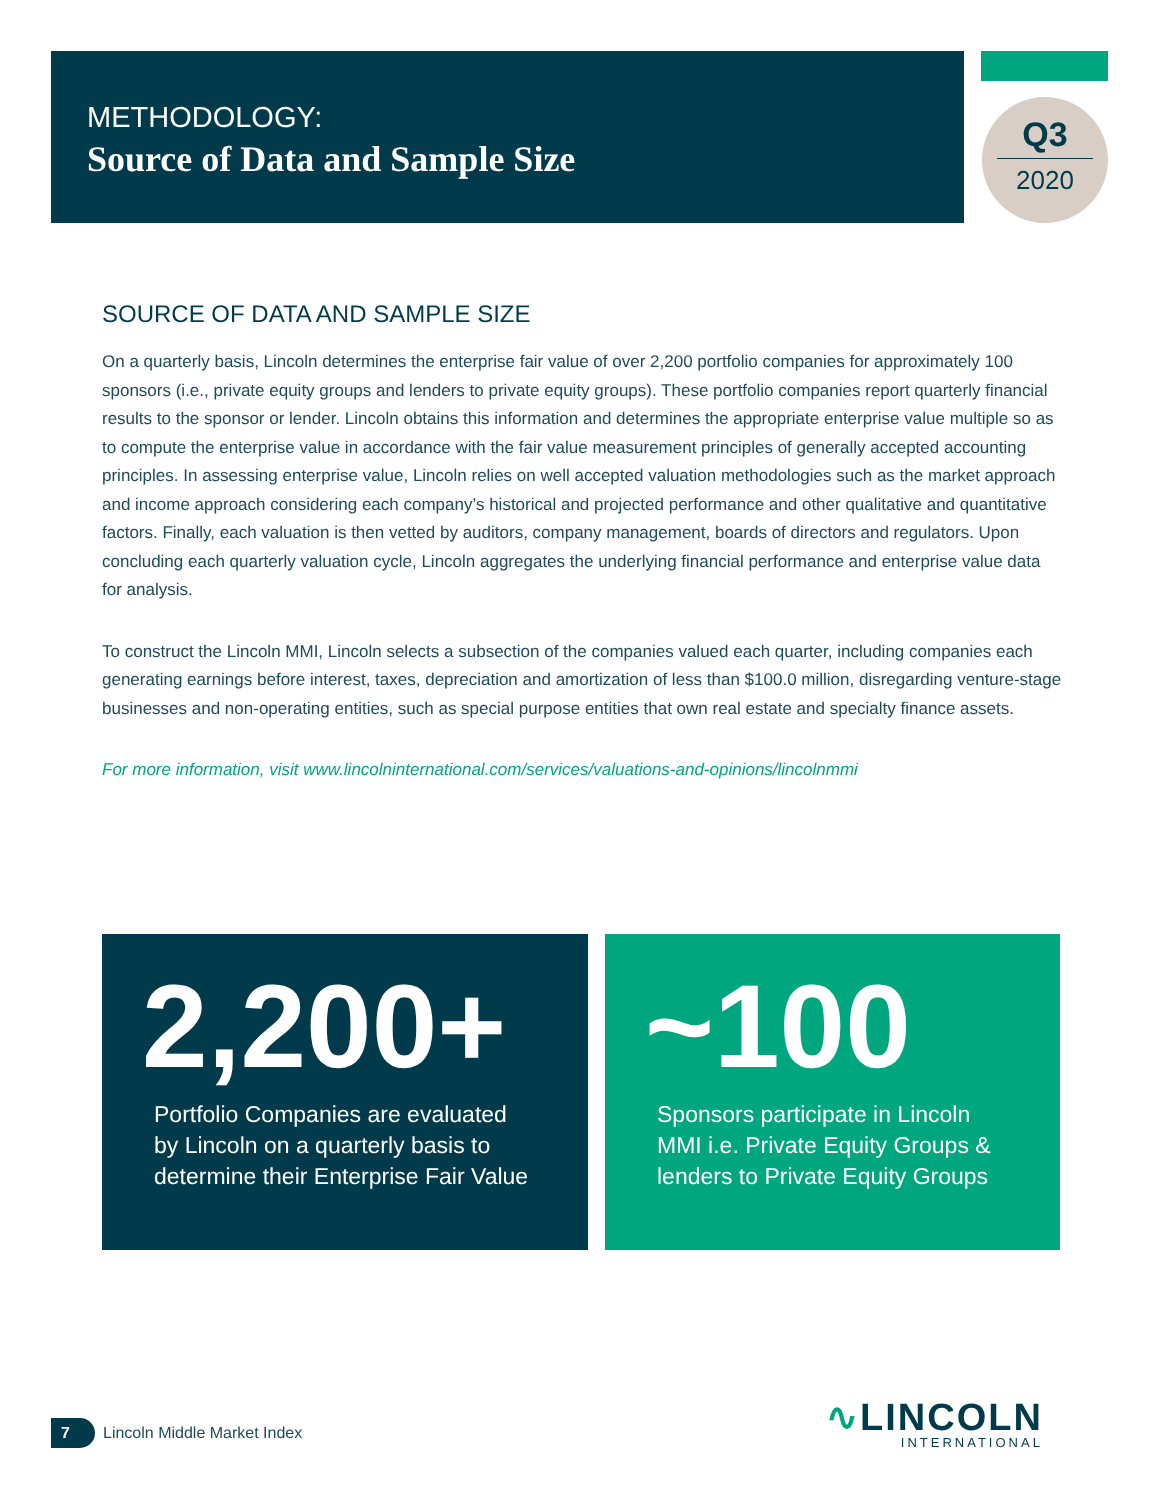METHODOLOGY:
Source of Data and Sample Size
Q3
2020
SOURCE OF DATA AND SAMPLE SIZE
On a quarterly basis, Lincoln determines the enterprise fair value of over 2,200 portfolio companies for approximately 100 sponsors (i.e., private equity groups and lenders to private equity groups). These portfolio companies report quarterly financial results to the sponsor or lender. Lincoln obtains this information and determines the appropriate enterprise value multiple so as to compute the enterprise value in accordance with the fair value measurement principles of generally accepted accounting principles. In assessing enterprise value, Lincoln relies on well accepted valuation methodologies such as the market approach and income approach considering each company’s historical and projected performance and other qualitative and quantitative factors. Finally, each valuation is then vetted by auditors, company management, boards of directors and regulators. Upon concluding each quarterly valuation cycle, Lincoln aggregates the underlying financial performance and enterprise value data for analysis.
To construct the Lincoln MMI, Lincoln selects a subsection of the companies valued each quarter, including companies each generating earnings before interest, taxes, depreciation and amortization of less than $100.0 million, disregarding venture-stage businesses and non-operating entities, such as special purpose entities that own real estate and specialty finance assets.
For more information, visit www.lincolninternational.com/services/valuations-and-opinions/lincolnmmi
2,200+
Portfolio Companies are evaluated
by Lincoln on a quarterly basis to
determine their Enterprise Fair Value
~100
Sponsors participate in Lincoln
MMI i.e. Private Equity Groups &
lenders to Private Equity Groups
7 Lincoln Middle Market Index ∿LINCOLN
INTERNATIONAL